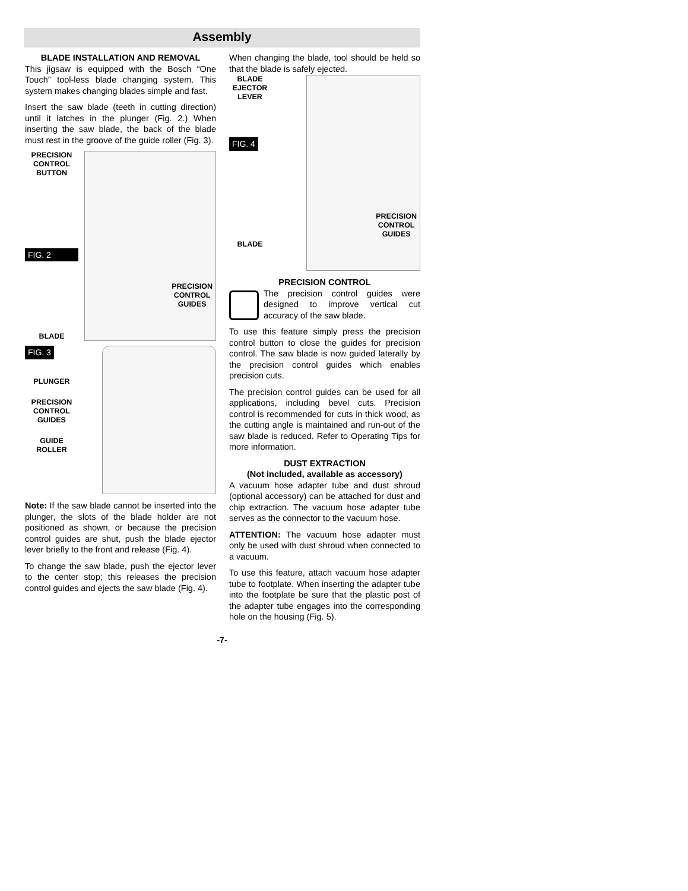Assembly
BLADE INSTALLATION AND REMOVAL
This jigsaw is equipped with the Bosch “One Touch” tool-less blade changing system. This system makes changing blades simple and fast.
Insert the saw blade (teeth in cutting direction) until it latches in the plunger (Fig. 2.) When inserting the saw blade, the back of the blade must rest in the groove of the guide roller (Fig. 3).
PRECISION CONTROL BUTTON
FIG. 2
BLADE
PRECISION
CONTROL
GUIDES
FIG. 3
PLUNGER
PRECISION CONTROL GUIDES
GUIDE ROLLER
Note: If the saw blade cannot be inserted into the plunger, the slots of the blade holder are not positioned as shown, or because the precision control guides are shut, push the blade ejector lever briefly to the front and release (Fig. 4).
To change the saw blade, push the ejector lever to the center stop; this releases the precision control guides and ejects the saw blade (Fig. 4).
When changing the blade, tool should be held so that the blade is safely ejected.
BLADE EJECTOR LEVER
FIG. 4
BLADE
PRECISION
CONTROL
GUIDES
PRECISION CONTROL
The precision control guides were designed to improve vertical cut accuracy of the saw blade.
To use this feature simply press the precision control button to close the guides for precision control. The saw blade is now guided laterally by the precision control guides which enables precision cuts.
The precision control guides can be used for all applications, including bevel cuts. Precision control is recommended for cuts in thick wood, as the cutting angle is maintained and run-out of the saw blade is reduced. Refer to Operating Tips for more information.
DUST EXTRACTION
(Not included, available as accessory)
A vacuum hose adapter tube and dust shroud (optional accessory) can be attached for dust and chip extraction. The vacuum hose adapter tube serves as the connector to the vacuum hose.
ATTENTION: The vacuum hose adapter must only be used with dust shroud when connected to a vacuum.
To use this feature, attach vacuum hose adapter tube to footplate. When inserting the adapter tube into the footplate be sure that the plastic post of the adapter tube engages into the corresponding hole on the housing (Fig. 5).
-7-